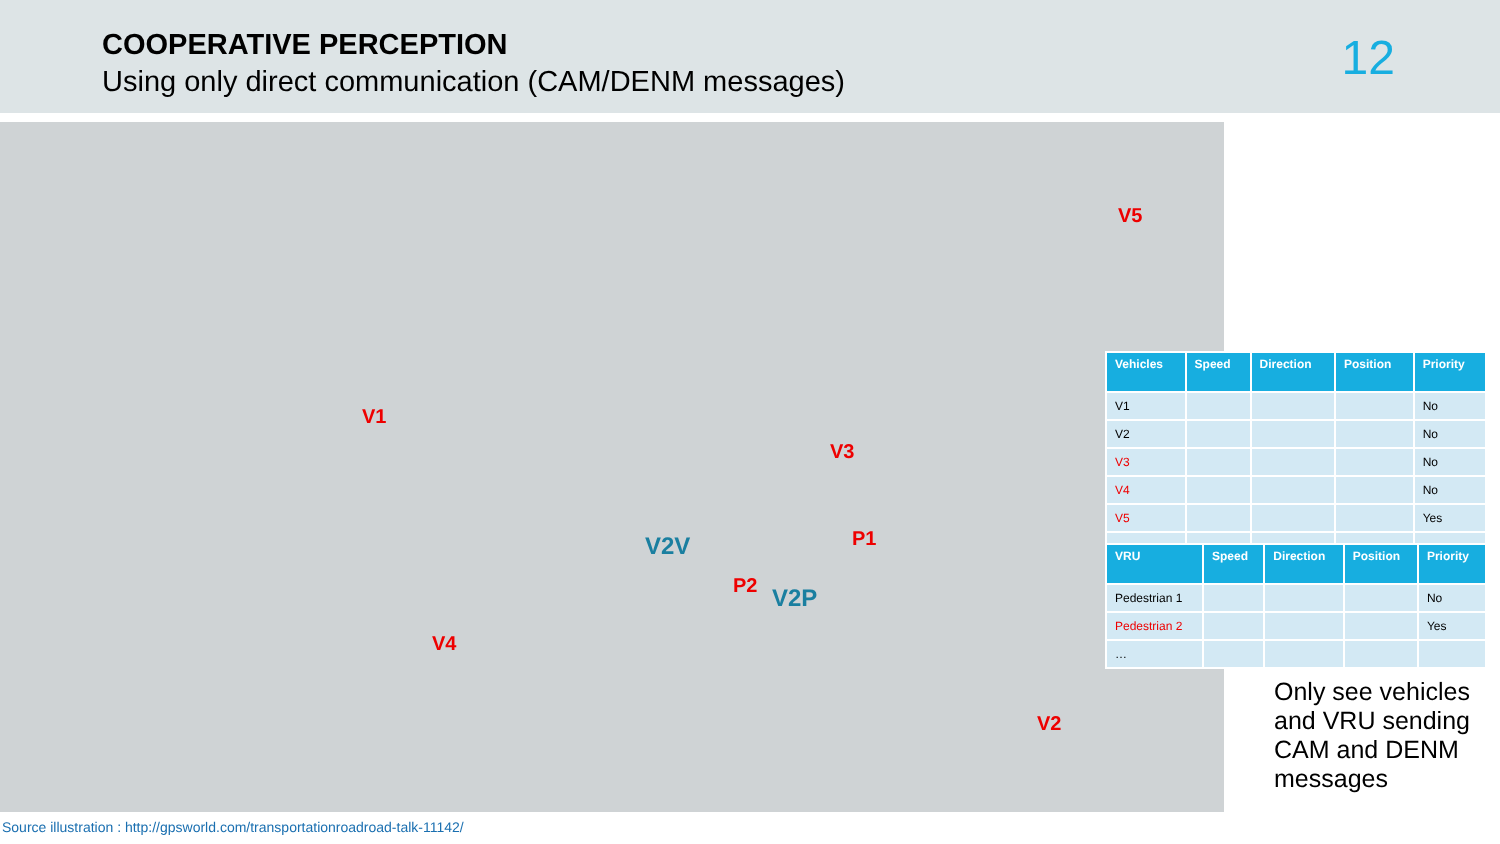COOPERATIVE PERCEPTION
Using only direct communication (CAM/DENM messages)
12
V5
V1
V3
P1
P2
V4
V2
V2V
V2P
| Vehicles | Speed | Direction | Position | Priority |
| --- | --- | --- | --- | --- |
| V1 | | | | No |
| V2 | | | | No |
| V3 | | | | No |
| V4 | | | | No |
| V5 | | | | Yes |
| … | | | | |
| VRU | Speed | Direction | Position | Priority |
| --- | --- | --- | --- | --- |
| Pedestrian 1 | | | | No |
| Pedestrian 2 | | | | Yes |
| … | | | | |
Only see vehicles and VRU sending CAM and DENM messages
Source illustration : http://gpsworld.com/transportationroadroad-talk-11142/